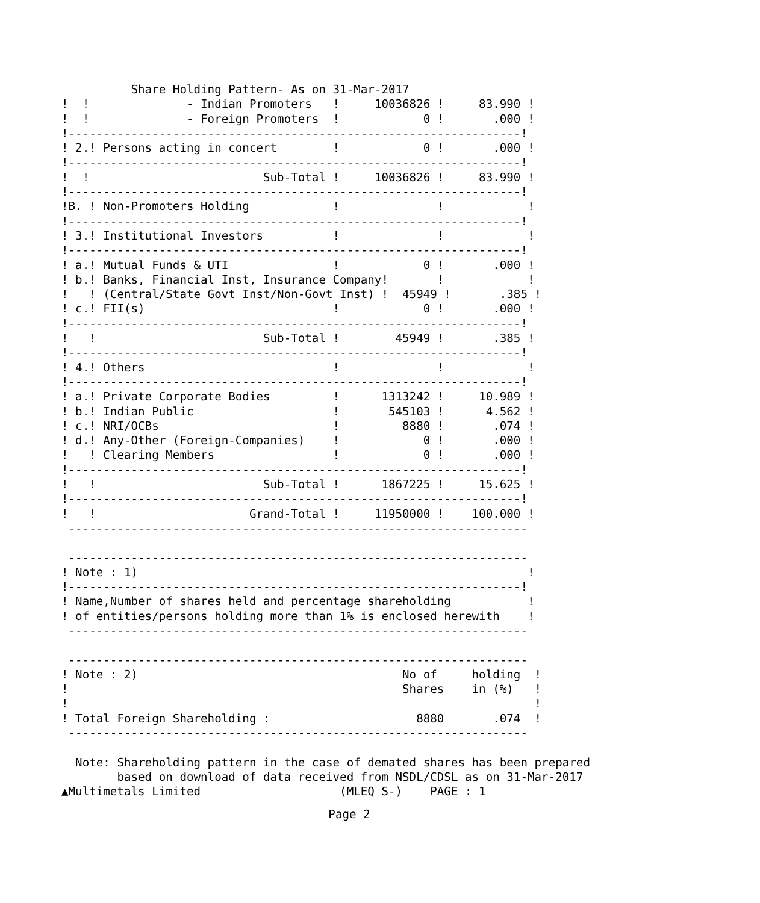Share Holding Pattern- As on 31-Mar-2017
!  !              - Indian Promoters   !     10036826 !     83.990 !
!  !              - Foreign Promoters  !            0 !       .000 !
!-----------------------------------------------------------------!
! 2.! Persons acting in concert        !            0 !       .000 !
!-----------------------------------------------------------------!
!  !                         Sub-Total !     10036826 !     83.990 !
!-----------------------------------------------------------------!
!B. ! Non-Promoters Holding            !              !            !
!-----------------------------------------------------------------!
! 3.! Institutional Investors          !              !            !
!-----------------------------------------------------------------!
! a.! Mutual Funds & UTI               !            0 !       .000 !
! b.! Banks, Financial Inst, Insurance Company!       !            !
!   ! (Central/State Govt Inst/Non-Govt Inst) !  45949 !       .385 !
! c.! FII(s)                           !            0 !       .000 !
!-----------------------------------------------------------------!
!   !                        Sub-Total !        45949 !       .385 !
!-----------------------------------------------------------------!
! 4.! Others                           !              !            !
!-----------------------------------------------------------------!
! a.! Private Corporate Bodies         !      1313242 !     10.989 !
! b.! Indian Public                    !       545103 !      4.562 !
! c.! NRI/OCBs                         !         8880 !       .074 !
! d.! Any-Other (Foreign-Companies)    !            0 !       .000 !
!   ! Clearing Members                 !            0 !       .000 !
!-----------------------------------------------------------------!
!   !                        Sub-Total !      1867225 !     15.625 !
!-----------------------------------------------------------------!
!   !                      Grand-Total !     11950000 !    100.000 !
 ------------------------------------------------------------------

 ------------------------------------------------------------------
! Note : 1)                                                        !
!-----------------------------------------------------------------!
! Name,Number of shares held and percentage shareholding           !
! of entities/persons holding more than 1% is enclosed herewith    !
 ------------------------------------------------------------------

 ------------------------------------------------------------------
! Note : 2)                                      No of     holding  !
!                                                Shares    in (%)   !
!                                                                   !
! Total Foreign Shareholding :                     8880       .074  !
 ------------------------------------------------------------------

  Note: Shareholding pattern in the case of demated shares has been prepared
        based on download of data received from NSDL/CDSL as on 31-Mar-2017
▲Multimetals Limited                    (MLEQ S-)    PAGE : 1
Page 2